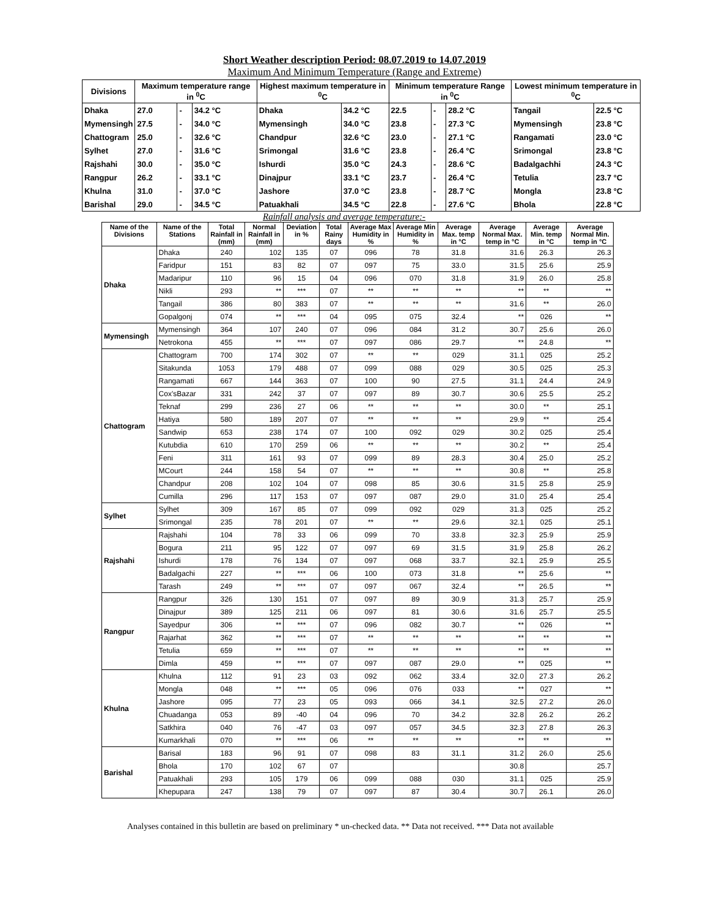Short Weather description Period: 08.07.2019 to 14.07.2019
Maximum And Minimum Temperature (Range and Extreme)
| Divisions | Maximum temperature range in <sup>0</sup>C | | | Highest maximum temperature in <sup>0</sup>C | | Minimum temperature Range in <sup>0</sup>C | | | Lowest minimum temperature in <sup>0</sup>C | |
| --- | --- | --- | --- | --- | --- | --- | --- | --- | --- | --- |
| Dhaka | 27.0 | - | 34.2 °C | Dhaka | 34.2 °C | 22.5 | - | 28.2 °C | Tangail | 22.5 °C |
| Mymensingh | 27.5 | - | 34.0 °C | Mymensingh | 34.0 °C | 23.8 | - | 27.3 °C | Mymensingh | 23.8 °C |
| Chattogram | 25.0 | - | 32.6 °C | Chandpur | 32.6 °C | 23.0 | - | 27.1 °C | Rangamati | 23.0 °C |
| Sylhet | 27.0 | - | 31.6 °C | Srimongal | 31.6 °C | 23.8 | - | 26.4 °C | Srimongal | 23.8 °C |
| Rajshahi | 30.0 | - | 35.0 °C | Ishurdi | 35.0 °C | 24.3 | - | 28.6 °C | Badalgachhi | 24.3 °C |
| Rangpur | 26.2 | - | 33.1 °C | Dinajpur | 33.1 °C | 23.7 | - | 26.4 °C | Tetulia | 23.7 °C |
| Khulna | 31.0 | - | 37.0 °C | Jashore | 37.0 °C | 23.8 | - | 28.7 °C | Mongla | 23.8 °C |
| Barishal | 29.0 | - | 34.5 °C | Patuakhali | 34.5 °C | 22.8 | - | 27.6 °C | Bhola | 22.8 °C |
Rainfall analysis and average temperature:-
| Name of the Divisions | Name of the Stations | Total Rainfall in (mm) | Normal Rainfall in (mm) | Deviation in % | Total Rainy days | Average Max Humidity in % | Average Min Humidity in % | Average Max. temp in °C | Average Normal Max. temp in °C | Average Min. temp in °C | Average Normal Min. temp in °C |
| --- | --- | --- | --- | --- | --- | --- | --- | --- | --- | --- | --- |
| Dhaka | Dhaka | 240 | 102 | 135 | 07 | 096 | 78 | 31.8 | 31.6 | 26.3 | 26.3 |
| | Faridpur | 151 | 83 | 82 | 07 | 097 | 75 | 33.0 | 31.5 | 25.6 | 25.9 |
| | Madaripur | 110 | 96 | 15 | 04 | 096 | 070 | 31.8 | 31.9 | 26.0 | 25.8 |
| | Nikli | 293 | ** | *** | 07 | ** | ** | ** | ** | ** | ** |
| | Tangail | 386 | 80 | 383 | 07 | ** | ** | ** | 31.6 | ** | 26.0 |
| | Gopalgonj | 074 | ** | *** | 04 | 095 | 075 | 32.4 | ** | 026 | ** |
| Mymensingh | Mymensingh | 364 | 107 | 240 | 07 | 096 | 084 | 31.2 | 30.7 | 25.6 | 26.0 |
| | Netrokona | 455 | ** | *** | 07 | 097 | 086 | 29.7 | ** | 24.8 | ** |
| Chattogram | Chattogram | 700 | 174 | 302 | 07 | ** | ** | 029 | 31.1 | 025 | 25.2 |
| | Sitakunda | 1053 | 179 | 488 | 07 | 099 | 088 | 029 | 30.5 | 025 | 25.3 |
| | Rangamati | 667 | 144 | 363 | 07 | 100 | 90 | 27.5 | 31.1 | 24.4 | 24.9 |
| | Cox'sBazar | 331 | 242 | 37 | 07 | 097 | 89 | 30.7 | 30.6 | 25.5 | 25.2 |
| | Teknaf | 299 | 236 | 27 | 06 | ** | ** | ** | 30.0 | ** | 25.1 |
| | Hatiya | 580 | 189 | 207 | 07 | ** | ** | ** | 29.9 | ** | 25.4 |
| | Sandwip | 653 | 238 | 174 | 07 | 100 | 092 | 029 | 30.2 | 025 | 25.4 |
| | Kutubdia | 610 | 170 | 259 | 06 | ** | ** | ** | 30.2 | ** | 25.4 |
| | Feni | 311 | 161 | 93 | 07 | 099 | 89 | 28.3 | 30.4 | 25.0 | 25.2 |
| | MCourt | 244 | 158 | 54 | 07 | ** | ** | ** | 30.8 | ** | 25.8 |
| | Chandpur | 208 | 102 | 104 | 07 | 098 | 85 | 30.6 | 31.5 | 25.8 | 25.9 |
| | Cumilla | 296 | 117 | 153 | 07 | 097 | 087 | 29.0 | 31.0 | 25.4 | 25.4 |
| Sylhet | Sylhet | 309 | 167 | 85 | 07 | 099 | 092 | 029 | 31.3 | 025 | 25.2 |
| | Srimongal | 235 | 78 | 201 | 07 | ** | ** | 29.6 | 32.1 | 025 | 25.1 |
| Rajshahi | Rajshahi | 104 | 78 | 33 | 06 | 099 | 70 | 33.8 | 32.3 | 25.9 | 25.9 |
| | Bogura | 211 | 95 | 122 | 07 | 097 | 69 | 31.5 | 31.9 | 25.8 | 26.2 |
| | Ishurdi | 178 | 76 | 134 | 07 | 097 | 068 | 33.7 | 32.1 | 25.9 | 25.5 |
| | Badalgachi | 227 | ** | *** | 06 | 100 | 073 | 31.8 | ** | 25.6 | ** |
| | Tarash | 249 | ** | *** | 07 | 097 | 067 | 32.4 | ** | 26.5 | ** |
| Rangpur | Rangpur | 326 | 130 | 151 | 07 | 097 | 89 | 30.9 | 31.3 | 25.7 | 25.9 |
| | Dinajpur | 389 | 125 | 211 | 06 | 097 | 81 | 30.6 | 31.6 | 25.7 | 25.5 |
| | Sayedpur | 306 | ** | *** | 07 | 096 | 082 | 30.7 | ** | 026 | ** |
| | Rajarhat | 362 | ** | *** | 07 | ** | ** | ** | ** | ** | ** |
| | Tetulia | 659 | ** | *** | 07 | ** | ** | ** | ** | ** | ** |
| | Dimla | 459 | ** | *** | 07 | 097 | 087 | 29.0 | ** | 025 | ** |
| Khulna | Khulna | 112 | 91 | 23 | 03 | 092 | 062 | 33.4 | 32.0 | 27.3 | 26.2 |
| | Mongla | 048 | ** | *** | 05 | 096 | 076 | 033 | ** | 027 | ** |
| | Jashore | 095 | 77 | 23 | 05 | 093 | 066 | 34.1 | 32.5 | 27.2 | 26.0 |
| | Chuadanga | 053 | 89 | -40 | 04 | 096 | 70 | 34.2 | 32.8 | 26.2 | 26.2 |
| | Satkhira | 040 | 76 | -47 | 03 | 097 | 057 | 34.5 | 32.3 | 27.8 | 26.3 |
| | Kumarkhali | 070 | ** | *** | 06 | ** | ** | ** | ** | ** | ** |
| Barishal | Barisal | 183 | 96 | 91 | 07 | 098 | 83 | 31.1 | 31.2 | 26.0 | 25.6 |
| | Bhola | 170 | 102 | 67 | 07 | | | | 30.8 | | 25.7 |
| | Patuakhali | 293 | 105 | 179 | 06 | 099 | 088 | 030 | 31.1 | 025 | 25.9 |
| | Khepupara | 247 | 138 | 79 | 07 | 097 | 87 | 30.4 | 30.7 | 26.1 | 26.0 |
Analyses contained in this bulletin are based on preliminary * un-checked data. ** Data not received. *** Data not available